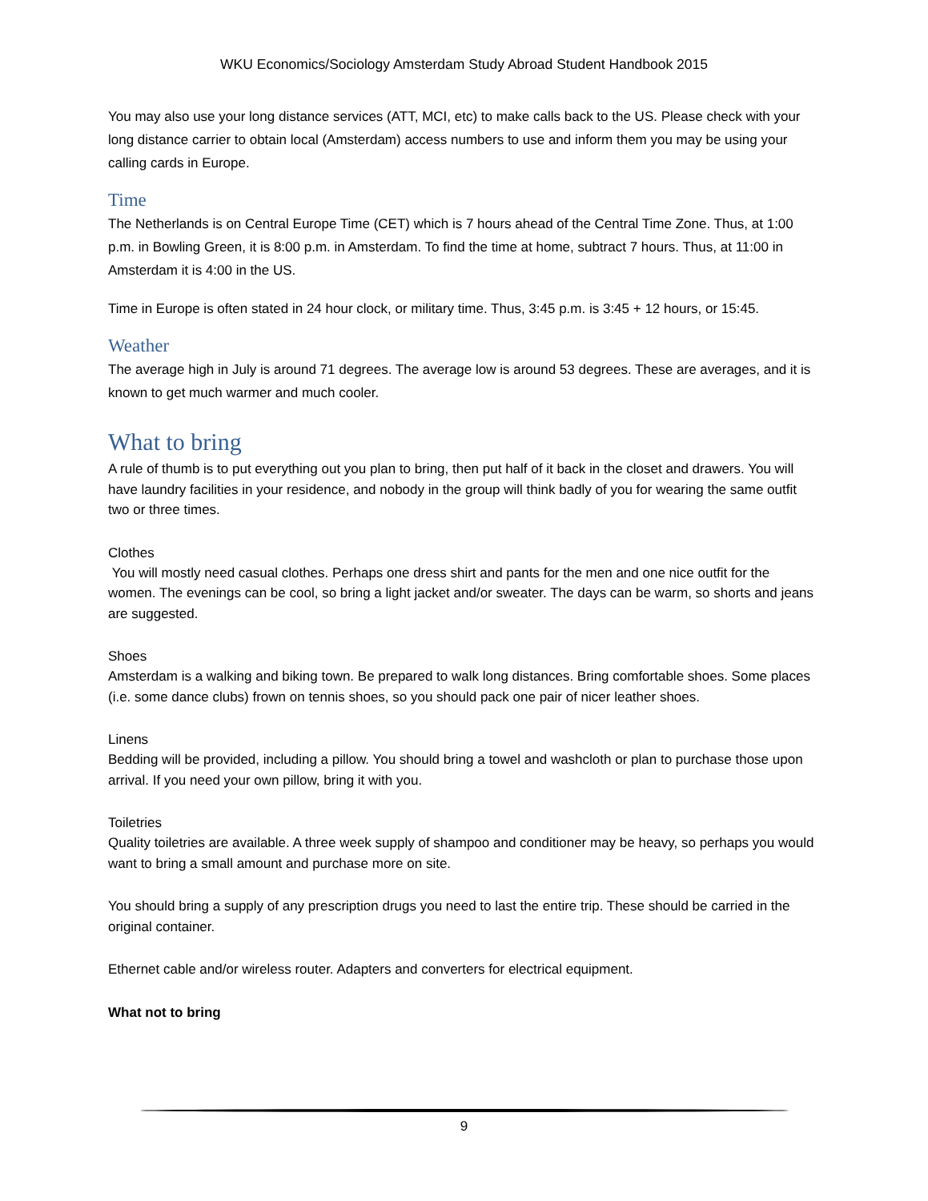WKU Economics/Sociology Amsterdam Study Abroad Student Handbook 2015
You may also use your long distance services (ATT, MCI, etc) to make calls back to the US. Please check with your long distance carrier to obtain local (Amsterdam) access numbers to use and inform them you may be using your calling cards in Europe.
Time
The Netherlands is on Central Europe Time (CET) which is 7 hours ahead of the Central Time Zone. Thus, at 1:00 p.m. in Bowling Green, it is 8:00 p.m. in Amsterdam. To find the time at home, subtract 7 hours. Thus, at 11:00 in Amsterdam it is 4:00 in the US.
Time in Europe is often stated in 24 hour clock, or military time. Thus, 3:45 p.m. is 3:45 + 12 hours, or 15:45.
Weather
The average high in July is around 71 degrees. The average low is around 53 degrees. These are averages, and it is known to get much warmer and much cooler.
What to bring
A rule of thumb is to put everything out you plan to bring, then put half of it back in the closet and drawers. You will have laundry facilities in your residence, and nobody in the group will think badly of you for wearing the same outfit two or three times.
Clothes
You will mostly need casual clothes. Perhaps one dress shirt and pants for the men and one nice outfit for the women. The evenings can be cool, so bring a light jacket and/or sweater. The days can be warm, so shorts and jeans are suggested.
Shoes
Amsterdam is a walking and biking town. Be prepared to walk long distances. Bring comfortable shoes. Some places (i.e. some dance clubs) frown on tennis shoes, so you should pack one pair of nicer leather shoes.
Linens
Bedding will be provided, including a pillow. You should bring a towel and washcloth or plan to purchase those upon arrival. If you need your own pillow, bring it with you.
Toiletries
Quality toiletries are available. A three week supply of shampoo and conditioner may be heavy, so perhaps you would want to bring a small amount and purchase more on site.
You should bring a supply of any prescription drugs you need to last the entire trip. These should be carried in the original container.
Ethernet cable and/or wireless router. Adapters and converters for electrical equipment.
What not to bring
9